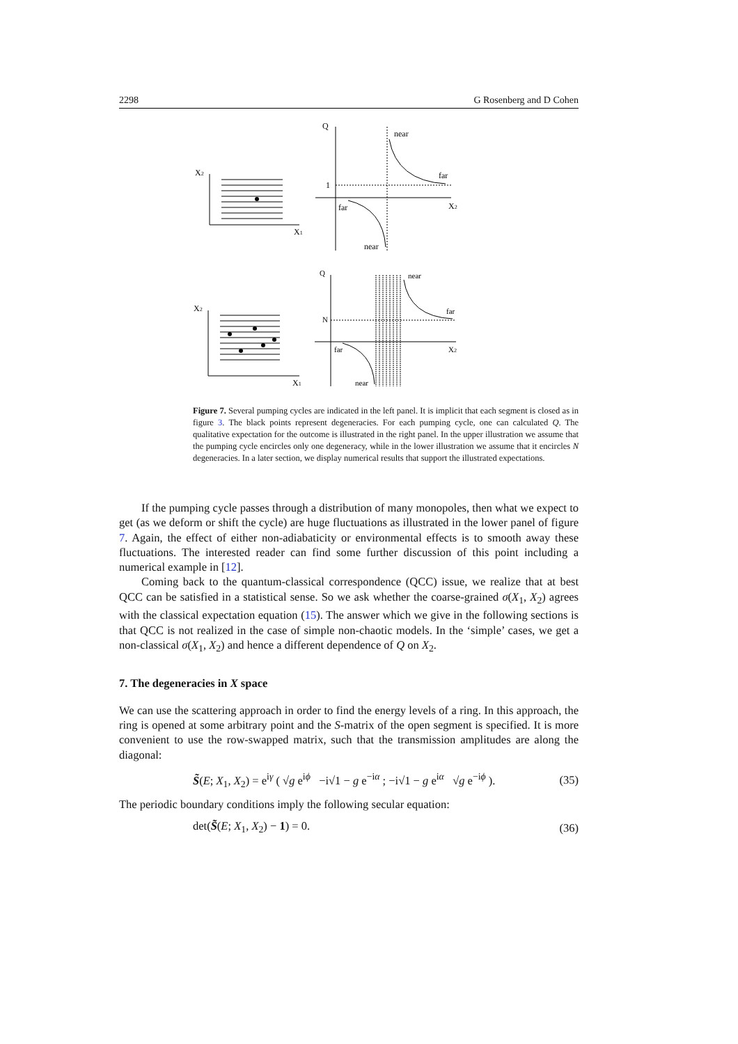2298 G Rosenberg and D Cohen
X2
X1
Q
near
far
1
far
X2
near
X2
X1
Q
near
far
N
far
X2
near
Figure 7. Several pumping cycles are indicated in the left panel. It is implicit that each segment is closed as in figure 3. The black points represent degeneracies. For each pumping cycle, one can calculated Q. The qualitative expectation for the outcome is illustrated in the right panel. In the upper illustration we assume that the pumping cycle encircles only one degeneracy, while in the lower illustration we assume that it encircles N degeneracies. In a later section, we display numerical results that support the illustrated expectations.
If the pumping cycle passes through a distribution of many monopoles, then what we expect to get (as we deform or shift the cycle) are huge fluctuations as illustrated in the lower panel of figure 7. Again, the effect of either non-adiabaticity or environmental effects is to smooth away these fluctuations. The interested reader can find some further discussion of this point including a numerical example in [12].
Coming back to the quantum-classical correspondence (QCC) issue, we realize that at best QCC can be satisfied in a statistical sense. So we ask whether the coarse-grained σ(X<sub>1</sub>, X<sub>2</sub>) agrees with the classical expectation equation (15). The answer which we give in the following sections is that QCC is not realized in the case of simple non-chaotic models. In the ‘simple’ cases, we get a non-classical σ(X<sub>1</sub>, X<sub>2</sub>) and hence a different dependence of Q on X<sub>2</sub>.
7. The degeneracies in X space
We can use the scattering approach in order to find the energy levels of a ring. In this approach, the ring is opened at some arbitrary point and the S-matrix of the open segment is specified. It is more convenient to use the row-swapped matrix, such that the transmission amplitudes are along the diagonal:
S̃(E; X<sub>1</sub>, X<sub>2</sub>) = e<sup>iγ</sup> ( √g e<sup>iϕ</sup> −i√1 − g e<sup>−iα</sup> ; −i√1 − g e<sup>iα</sup> √g e<sup>−iϕ</sup> ). (35)
The periodic boundary conditions imply the following secular equation:
det(S̃(E; X<sub>1</sub>, X<sub>2</sub>) − 1) = 0. (36)